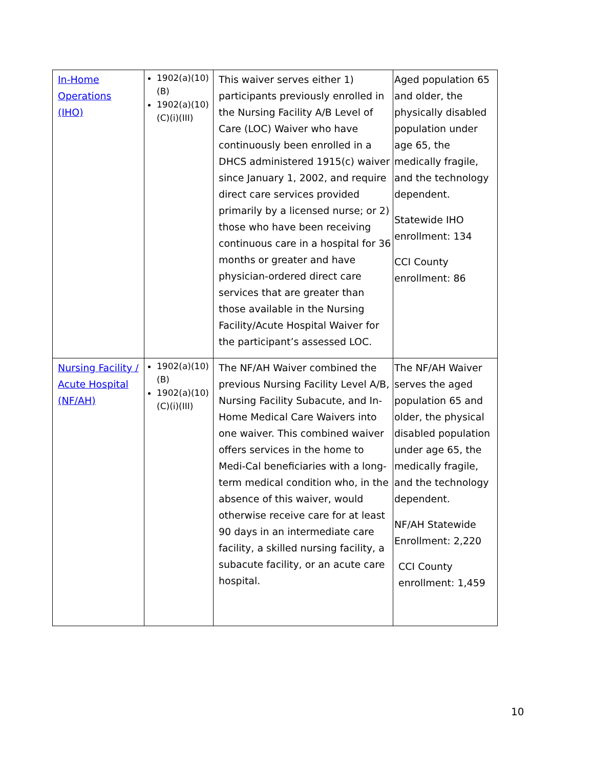| In-Home Operations (IHO) | 1902(a)(10) (B) 1902(a)(10) (C)(i)(III) | This waiver serves either 1) participants previously enrolled in the Nursing Facility A/B Level of Care (LOC) Waiver who have continuously been enrolled in a DHCS administered 1915(c) waiver since January 1, 2002, and require direct care services provided primarily by a licensed nurse; or 2) those who have been receiving continuous care in a hospital for 36 months or greater and have physician-ordered direct care services that are greater than those available in the Nursing Facility/Acute Hospital Waiver for the participant’s assessed LOC. | Aged population 65 and older, the physically disabled population under age 65, the medically fragile, and the technology dependent. Statewide IHO enrollment: 134 CCI County enrollment: 86 |
| Nursing Facility / Acute Hospital (NF/AH) | 1902(a)(10) (B) 1902(a)(10) (C)(i)(III) | The NF/AH Waiver combined the previous Nursing Facility Level A/B, Nursing Facility Subacute, and In-Home Medical Care Waivers into one waiver. This combined waiver offers services in the home to Medi-Cal beneficiaries with a long-term medical condition who, in the absence of this waiver, would otherwise receive care for at least 90 days in an intermediate care facility, a skilled nursing facility, a subacute facility, or an acute care hospital. | The NF/AH Waiver serves the aged population 65 and older, the physical disabled population under age 65, the medically fragile, and the technology dependent. NF/AH Statewide Enrollment: 2,220 CCI County enrollment: 1,459 |
10